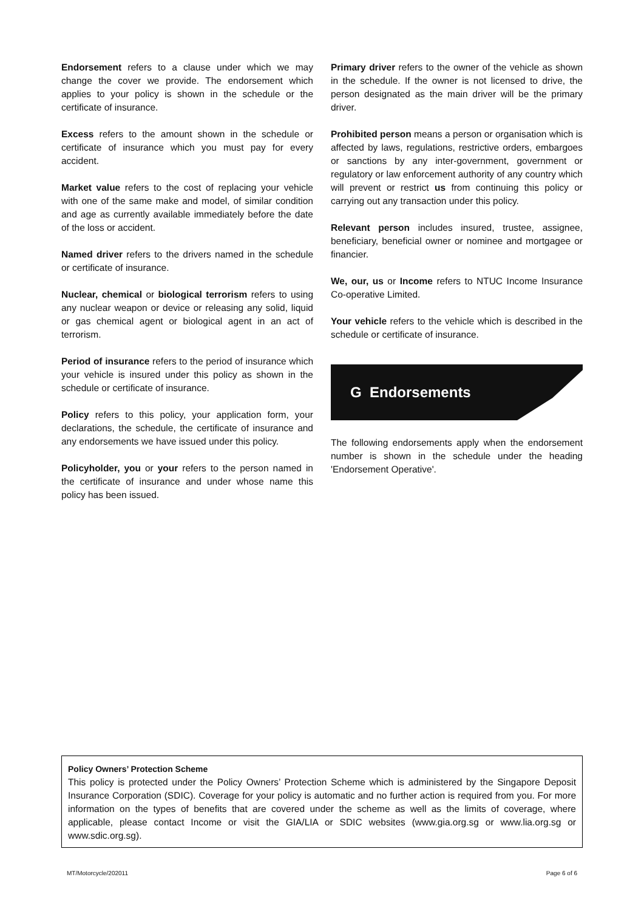Endorsement refers to a clause under which we may change the cover we provide. The endorsement which applies to your policy is shown in the schedule or the certificate of insurance.
Excess refers to the amount shown in the schedule or certificate of insurance which you must pay for every accident.
Market value refers to the cost of replacing your vehicle with one of the same make and model, of similar condition and age as currently available immediately before the date of the loss or accident.
Named driver refers to the drivers named in the schedule or certificate of insurance.
Nuclear, chemical or biological terrorism refers to using any nuclear weapon or device or releasing any solid, liquid or gas chemical agent or biological agent in an act of terrorism.
Period of insurance refers to the period of insurance which your vehicle is insured under this policy as shown in the schedule or certificate of insurance.
Policy refers to this policy, your application form, your declarations, the schedule, the certificate of insurance and any endorsements we have issued under this policy.
Policyholder, you or your refers to the person named in the certificate of insurance and under whose name this policy has been issued.
Primary driver refers to the owner of the vehicle as shown in the schedule. If the owner is not licensed to drive, the person designated as the main driver will be the primary driver.
Prohibited person means a person or organisation which is affected by laws, regulations, restrictive orders, embargoes or sanctions by any inter-government, government or regulatory or law enforcement authority of any country which will prevent or restrict us from continuing this policy or carrying out any transaction under this policy.
Relevant person includes insured, trustee, assignee, beneficiary, beneficial owner or nominee and mortgagee or financier.
We, our, us or Income refers to NTUC Income Insurance Co-operative Limited.
Your vehicle refers to the vehicle which is described in the schedule or certificate of insurance.
G Endorsements
The following endorsements apply when the endorsement number is shown in the schedule under the heading 'Endorsement Operative'.
Policy Owners’ Protection Scheme
This policy is protected under the Policy Owners’ Protection Scheme which is administered by the Singapore Deposit Insurance Corporation (SDIC). Coverage for your policy is automatic and no further action is required from you. For more information on the types of benefits that are covered under the scheme as well as the limits of coverage, where applicable, please contact Income or visit the GIA/LIA or SDIC websites (www.gia.org.sg or www.lia.org.sg or www.sdic.org.sg).
MT/Motorcycle/202011 Page 6 of 6